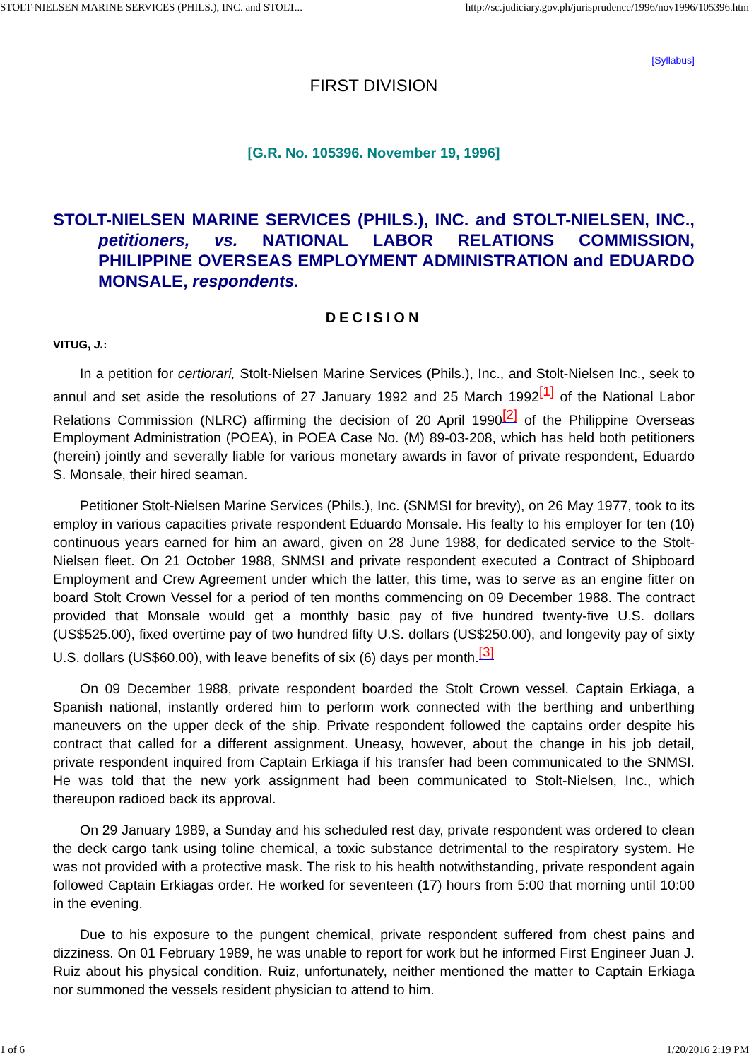STOLT-NIELSEN MARINE SERVICES (PHILS.), INC. and STOLT... http://sc.judiciary.gov.ph/jurisprudence/1996/nov1996/105396.htm
[Syllabus]
FIRST DIVISION
[G.R. No. 105396. November 19, 1996]
STOLT-NIELSEN MARINE SERVICES (PHILS.), INC. and STOLT-NIELSEN, INC., petitioners, vs. NATIONAL LABOR RELATIONS COMMISSION, PHILIPPINE OVERSEAS EMPLOYMENT ADMINISTRATION and EDUARDO MONSALE, respondents.
DECISION
VITUG, J.:
In a petition for certiorari, Stolt-Nielsen Marine Services (Phils.), Inc., and Stolt-Nielsen Inc., seek to annul and set aside the resolutions of 27 January 1992 and 25 March 1992<sup>[1]</sup> of the National Labor Relations Commission (NLRC) affirming the decision of 20 April 1990<sup>[2]</sup> of the Philippine Overseas Employment Administration (POEA), in POEA Case No. (M) 89-03-208, which has held both petitioners (herein) jointly and severally liable for various monetary awards in favor of private respondent, Eduardo S. Monsale, their hired seaman.
Petitioner Stolt-Nielsen Marine Services (Phils.), Inc. (SNMSI for brevity), on 26 May 1977, took to its employ in various capacities private respondent Eduardo Monsale. His fealty to his employer for ten (10) continuous years earned for him an award, given on 28 June 1988, for dedicated service to the Stolt-Nielsen fleet. On 21 October 1988, SNMSI and private respondent executed a Contract of Shipboard Employment and Crew Agreement under which the latter, this time, was to serve as an engine fitter on board Stolt Crown Vessel for a period of ten months commencing on 09 December 1988. The contract provided that Monsale would get a monthly basic pay of five hundred twenty-five U.S. dollars (US$525.00), fixed overtime pay of two hundred fifty U.S. dollars (US$250.00), and longevity pay of sixty U.S. dollars (US$60.00), with leave benefits of six (6) days per month.<sup>[3]</sup>
On 09 December 1988, private respondent boarded the Stolt Crown vessel. Captain Erkiaga, a Spanish national, instantly ordered him to perform work connected with the berthing and unberthing maneuvers on the upper deck of the ship. Private respondent followed the captains order despite his contract that called for a different assignment. Uneasy, however, about the change in his job detail, private respondent inquired from Captain Erkiaga if his transfer had been communicated to the SNMSI. He was told that the new york assignment had been communicated to Stolt-Nielsen, Inc., which thereupon radioed back its approval.
On 29 January 1989, a Sunday and his scheduled rest day, private respondent was ordered to clean the deck cargo tank using toline chemical, a toxic substance detrimental to the respiratory system. He was not provided with a protective mask. The risk to his health notwithstanding, private respondent again followed Captain Erkiagas order. He worked for seventeen (17) hours from 5:00 that morning until 10:00 in the evening.
Due to his exposure to the pungent chemical, private respondent suffered from chest pains and dizziness. On 01 February 1989, he was unable to report for work but he informed First Engineer Juan J. Ruiz about his physical condition. Ruiz, unfortunately, neither mentioned the matter to Captain Erkiaga nor summoned the vessels resident physician to attend to him.
1 of 6 1/20/2016 2:19 PM